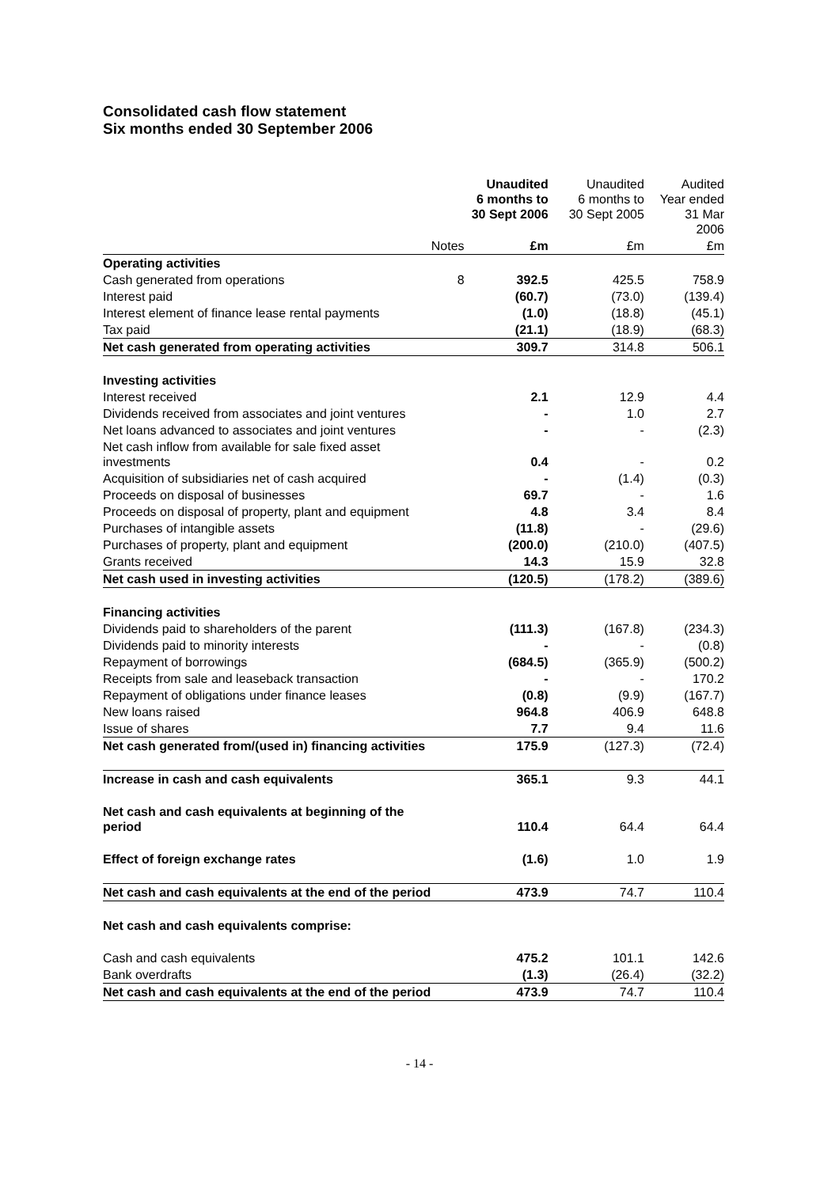Consolidated cash flow statement
Six months ended 30 September 2006
| | | Unaudited 6 months to 30 Sept 2006 | Unaudited 6 months to 30 Sept 2005 | Audited Year ended 31 Mar 2006 |
| | Notes | £m | £m | £m |
| Operating activities | | | | |
| Cash generated from operations | 8 | 392.5 | 425.5 | 758.9 |
| Interest paid | | (60.7) | (73.0) | (139.4) |
| Interest element of finance lease rental payments | | (1.0) | (18.8) | (45.1) |
| Tax paid | | (21.1) | (18.9) | (68.3) |
| Net cash generated from operating activities | | 309.7 | 314.8 | 506.1 |
| Investing activities | | | | |
| Interest received | | 2.1 | 12.9 | 4.4 |
| Dividends received from associates and joint ventures | | - | 1.0 | 2.7 |
| Net loans advanced to associates and joint ventures | | - | - | (2.3) |
| Net cash inflow from available for sale fixed asset investments | | 0.4 | - | 0.2 |
| Acquisition of subsidiaries net of cash acquired | | - | (1.4) | (0.3) |
| Proceeds on disposal of businesses | | 69.7 | - | 1.6 |
| Proceeds on disposal of property, plant and equipment | | 4.8 | 3.4 | 8.4 |
| Purchases of intangible assets | | (11.8) | - | (29.6) |
| Purchases of property, plant and equipment | | (200.0) | (210.0) | (407.5) |
| Grants received | | 14.3 | 15.9 | 32.8 |
| Net cash used in investing activities | | (120.5) | (178.2) | (389.6) |
| Financing activities | | | | |
| Dividends paid to shareholders of the parent | | (111.3) | (167.8) | (234.3) |
| Dividends paid to minority interests | | - | - | (0.8) |
| Repayment of borrowings | | (684.5) | (365.9) | (500.2) |
| Receipts from sale and leaseback transaction | | - | - | 170.2 |
| Repayment of obligations under finance leases | | (0.8) | (9.9) | (167.7) |
| New loans raised | | 964.8 | 406.9 | 648.8 |
| Issue of shares | | 7.7 | 9.4 | 11.6 |
| Net cash generated from/(used in) financing activities | | 175.9 | (127.3) | (72.4) |
| Increase in cash and cash equivalents | | 365.1 | 9.3 | 44.1 |
| Net cash and cash equivalents at beginning of the period | | 110.4 | 64.4 | 64.4 |
| Effect of foreign exchange rates | | (1.6) | 1.0 | 1.9 |
| Net cash and cash equivalents at the end of the period | | 473.9 | 74.7 | 110.4 |
| Net cash and cash equivalents comprise: | | | | |
| Cash and cash equivalents | | 475.2 | 101.1 | 142.6 |
| Bank overdrafts | | (1.3) | (26.4) | (32.2) |
| Net cash and cash equivalents at the end of the period | | 473.9 | 74.7 | 110.4 |
- 14 -